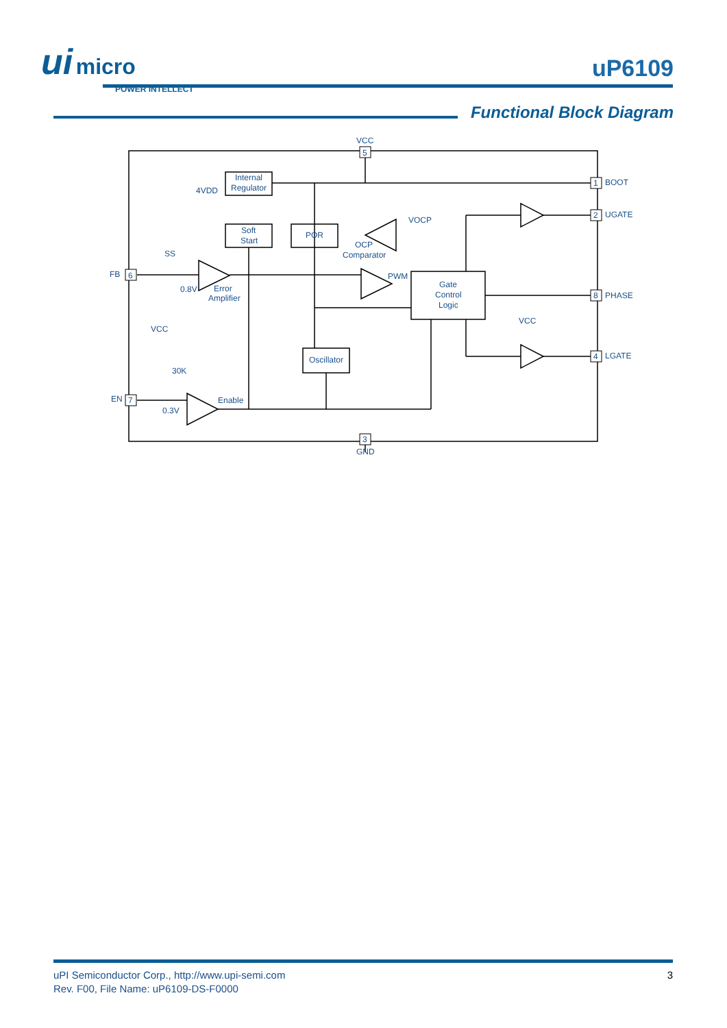ui micro
POWER INTELLECT
uP6109
Functional Block Diagram
VCC
5
1
BOOT
2
UGATE
8
PHASE
4
LGATE
6
FB
7
EN
3
GND
Internal
Regulator
4VDD
Soft
Start
POR
VOCP
OCP
Comparator
SS
0.8V
Error
Amplifier
PWM
Gate
Control
Logic
VCC
Oscillator
VCC
30K
0.3V
Enable
uPI Semiconductor Corp., http://www.upi-semi.com
Rev. F00, File Name: uP6109-DS-F0000
3